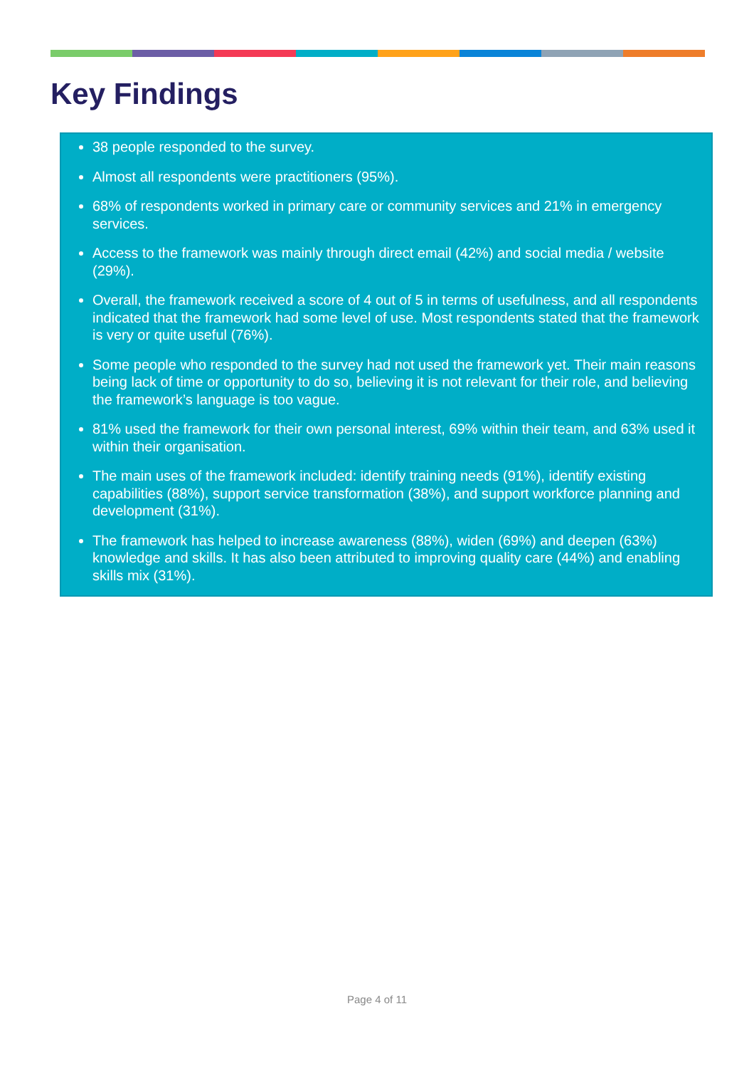Key Findings
38 people responded to the survey.
Almost all respondents were practitioners (95%).
68% of respondents worked in primary care or community services and 21% in emergency services.
Access to the framework was mainly through direct email (42%) and social media / website (29%).
Overall, the framework received a score of 4 out of 5 in terms of usefulness, and all respondents indicated that the framework had some level of use. Most respondents stated that the framework is very or quite useful (76%).
Some people who responded to the survey had not used the framework yet. Their main reasons being lack of time or opportunity to do so, believing it is not relevant for their role, and believing the framework’s language is too vague.
81% used the framework for their own personal interest, 69% within their team, and 63% used it within their organisation.
The main uses of the framework included: identify training needs (91%), identify existing capabilities (88%), support service transformation (38%), and support workforce planning and development (31%).
The framework has helped to increase awareness (88%), widen (69%) and deepen (63%) knowledge and skills. It has also been attributed to improving quality care (44%) and enabling skills mix (31%).
Page 4 of 11